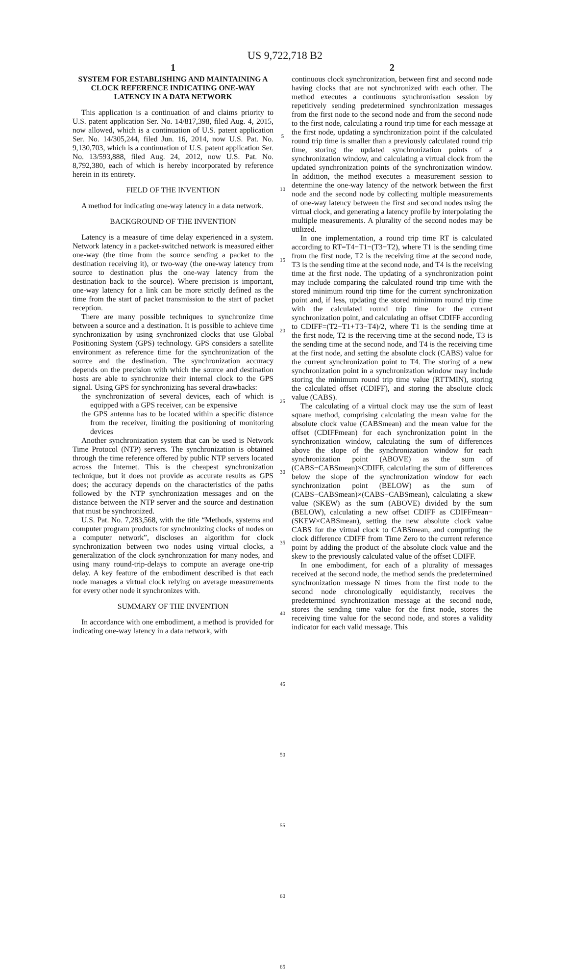US 9,722,718 B2
1
SYSTEM FOR ESTABLISHING AND MAINTAINING A CLOCK REFERENCE INDICATING ONE-WAY LATENCY IN A DATA NETWORK
This application is a continuation of and claims priority to U.S. patent application Ser. No. 14/817,398, filed Aug. 4, 2015, now allowed, which is a continuation of U.S. patent application Ser. No. 14/305,244, filed Jun. 16, 2014, now U.S. Pat. No. 9,130,703, which is a continuation of U.S. patent application Ser. No. 13/593,888, filed Aug. 24, 2012, now U.S. Pat. No. 8,792,380, each of which is hereby incorporated by reference herein in its entirety.
FIELD OF THE INVENTION
A method for indicating one-way latency in a data network.
BACKGROUND OF THE INVENTION
Latency is a measure of time delay experienced in a system. Network latency in a packet-switched network is measured either one-way (the time from the source sending a packet to the destination receiving it), or two-way (the one-way latency from source to destination plus the one-way latency from the destination back to the source). Where precision is important, one-way latency for a link can be more strictly defined as the time from the start of packet transmission to the start of packet reception.
There are many possible techniques to synchronize time between a source and a destination. It is possible to achieve time synchronization by using synchronized clocks that use Global Positioning System (GPS) technology. GPS considers a satellite environment as reference time for the synchronization of the source and the destination. The synchronization accuracy depends on the precision with which the source and destination hosts are able to synchronize their internal clock to the GPS signal. Using GPS for synchronizing has several drawbacks:
the synchronization of several devices, each of which is equipped with a GPS receiver, can be expensive
the GPS antenna has to be located within a specific distance from the receiver, limiting the positioning of monitoring devices
Another synchronization system that can be used is Network Time Protocol (NTP) servers. The synchronization is obtained through the time reference offered by public NTP servers located across the Internet. This is the cheapest synchronization technique, but it does not provide as accurate results as GPS does; the accuracy depends on the characteristics of the paths followed by the NTP synchronization messages and on the distance between the NTP server and the source and destination that must be synchronized.
U.S. Pat. No. 7,283,568, with the title “Methods, systems and computer program products for synchronizing clocks of nodes on a computer network”, discloses an algorithm for clock synchronization between two nodes using virtual clocks, a generalization of the clock synchronization for many nodes, and using many round-trip-delays to compute an average one-trip delay. A key feature of the embodiment described is that each node manages a virtual clock relying on average measurements for every other node it synchronizes with.
SUMMARY OF THE INVENTION
In accordance with one embodiment, a method is provided for indicating one-way latency in a data network, with
5
10
15
20
25
30
35
40
45
50
55
60
65
2
continuous clock synchronization, between first and second node having clocks that are not synchronized with each other. The method executes a continuous synchronisation session by repetitively sending predetermined synchronization messages from the first node to the second node and from the second node to the first node, calculating a round trip time for each message at the first node, updating a synchronization point if the calculated round trip time is smaller than a previously calculated round trip time, storing the updated synchronization points of a synchronization window, and calculating a virtual clock from the updated synchronization points of the synchronization window. In addition, the method executes a measurement session to determine the one-way latency of the network between the first node and the second node by collecting multiple measurements of one-way latency between the first and second nodes using the virtual clock, and generating a latency profile by interpolating the multiple measurements. A plurality of the second nodes may be utilized.
In one implementation, a round trip time RT is calculated according to RT=T4−T1−(T3−T2), where T1 is the sending time from the first node, T2 is the receiving time at the second node, T3 is the sending time at the second node, and T4 is the receiving time at the first node. The updating of a synchronization point may include comparing the calculated round trip time with the stored minimum round trip time for the current synchronization point and, if less, updating the stored minimum round trip time with the calculated round trip time for the current synchronization point, and calculating an offset CDIFF according to CDIFF=(T2−T1+T3−T4)/2, where T1 is the sending time at the first node, T2 is the receiving time at the second node, T3 is the sending time at the second node, and T4 is the receiving time at the first node, and setting the absolute clock (CABS) value for the current synchronization point to T4. The storing of a new synchronization point in a synchronization window may include storing the minimum round trip time value (RTTMIN), storing the calculated offset (CDIFF), and storing the absolute clock value (CABS).
The calculating of a virtual clock may use the sum of least square method, comprising calculating the mean value for the absolute clock value (CABSmean) and the mean value for the offset (CDIFFmean) for each synchronization point in the synchronization window, calculating the sum of differences above the slope of the synchronization window for each synchronization point (ABOVE) as the sum of (CABS−CABSmean)×CDIFF, calculating the sum of differences below the slope of the synchronization window for each synchronization point (BELOW) as the sum of (CABS−CABSmean)×(CABS−CABSmean), calculating a skew value (SKEW) as the sum (ABOVE) divided by the sum (BELOW), calculating a new offset CDIFF as CDIFFmean−(SKEW×CABSmean), setting the new absolute clock value CABS for the virtual clock to CABSmean, and computing the clock difference CDIFF from Time Zero to the current reference point by adding the product of the absolute clock value and the skew to the previously calculated value of the offset CDIFF.
In one embodiment, for each of a plurality of messages received at the second node, the method sends the predetermined synchronization message N times from the first node to the second node chronologically equidistantly, receives the predetermined synchronization message at the second node, stores the sending time value for the first node, stores the receiving time value for the second node, and stores a validity indicator for each valid message. This